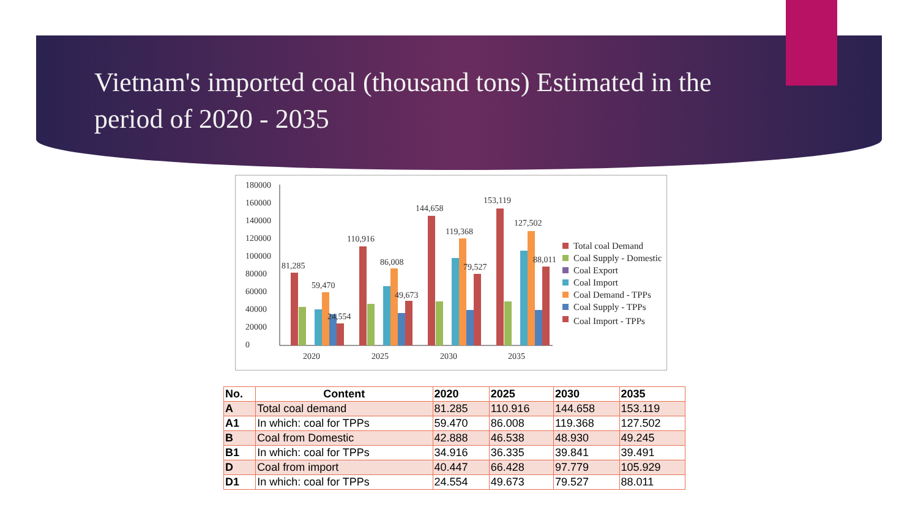Vietnam's imported coal (thousand tons) Estimated in the period of 2020 - 2035
180000
160000
140000
120000
100000
80000
60000
40000
20000
0
2020
2025
2030
2035
81,285
59,470
24,554
110,916
86,008
49,673
144,658
119,368
79,527
153,119
127,502
88,011
Total coal Demand
Coal Supply - Domestic
Coal Export
Coal Import
Coal Demand - TPPs
Coal Supply - TPPs
Coal Import - TPPs
| No. | Content | 2020 | 2025 | 2030 | 2035 |
| --- | --- | --- | --- | --- | --- |
| A | Total coal demand | 81.285 | 110.916 | 144.658 | 153.119 |
| A1 | In which: coal for TPPs | 59.470 | 86.008 | 119.368 | 127.502 |
| B | Coal from Domestic | 42.888 | 46.538 | 48.930 | 49.245 |
| B1 | In which: coal for TPPs | 34.916 | 36.335 | 39.841 | 39.491 |
| D | Coal from import | 40.447 | 66.428 | 97.779 | 105.929 |
| D1 | In which: coal for TPPs | 24.554 | 49.673 | 79.527 | 88.011 |